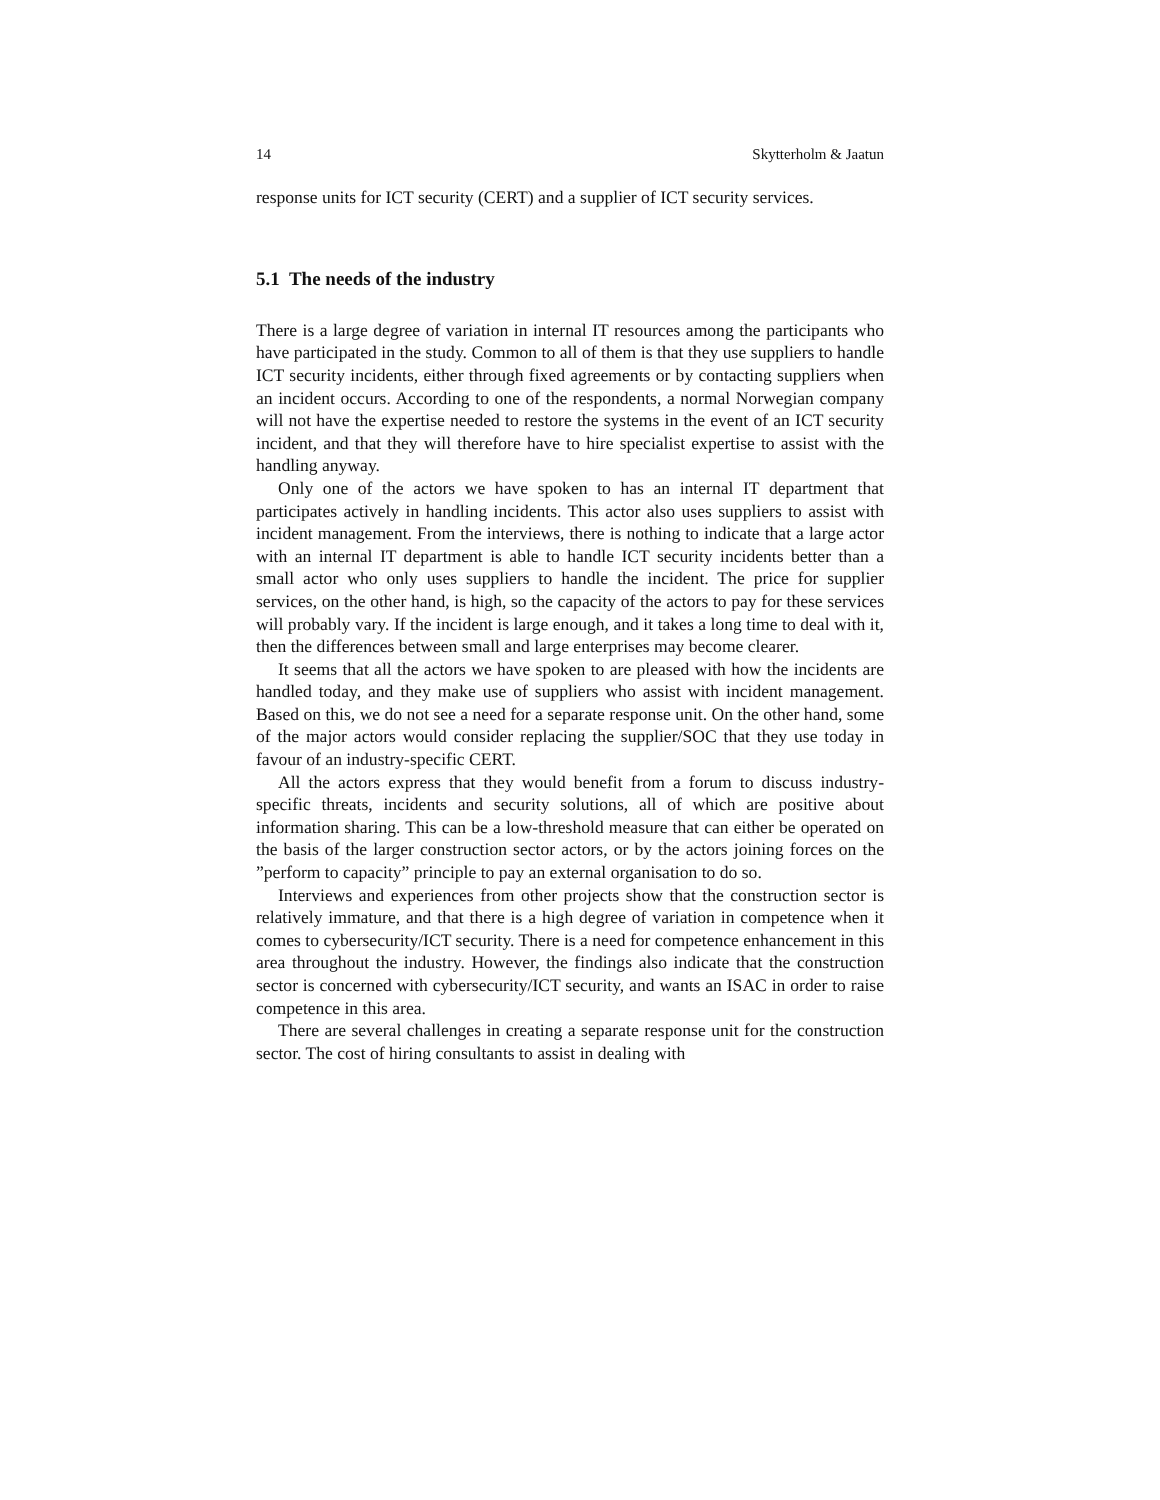14 Skytterholm & Jaatun
response units for ICT security (CERT) and a supplier of ICT security services.
5.1 The needs of the industry
There is a large degree of variation in internal IT resources among the participants who have participated in the study. Common to all of them is that they use suppliers to handle ICT security incidents, either through fixed agreements or by contacting suppliers when an incident occurs. According to one of the respondents, a normal Norwegian company will not have the expertise needed to restore the systems in the event of an ICT security incident, and that they will therefore have to hire specialist expertise to assist with the handling anyway.
Only one of the actors we have spoken to has an internal IT department that participates actively in handling incidents. This actor also uses suppliers to assist with incident management. From the interviews, there is nothing to indicate that a large actor with an internal IT department is able to handle ICT security incidents better than a small actor who only uses suppliers to handle the incident. The price for supplier services, on the other hand, is high, so the capacity of the actors to pay for these services will probably vary. If the incident is large enough, and it takes a long time to deal with it, then the differences between small and large enterprises may become clearer.
It seems that all the actors we have spoken to are pleased with how the incidents are handled today, and they make use of suppliers who assist with incident management. Based on this, we do not see a need for a separate response unit. On the other hand, some of the major actors would consider replacing the supplier/SOC that they use today in favour of an industry-specific CERT.
All the actors express that they would benefit from a forum to discuss industry-specific threats, incidents and security solutions, all of which are positive about information sharing. This can be a low-threshold measure that can either be operated on the basis of the larger construction sector actors, or by the actors joining forces on the ”perform to capacity” principle to pay an external organisation to do so.
Interviews and experiences from other projects show that the construction sector is relatively immature, and that there is a high degree of variation in competence when it comes to cybersecurity/ICT security. There is a need for competence enhancement in this area throughout the industry. However, the findings also indicate that the construction sector is concerned with cybersecurity/ICT security, and wants an ISAC in order to raise competence in this area.
There are several challenges in creating a separate response unit for the construction sector. The cost of hiring consultants to assist in dealing with